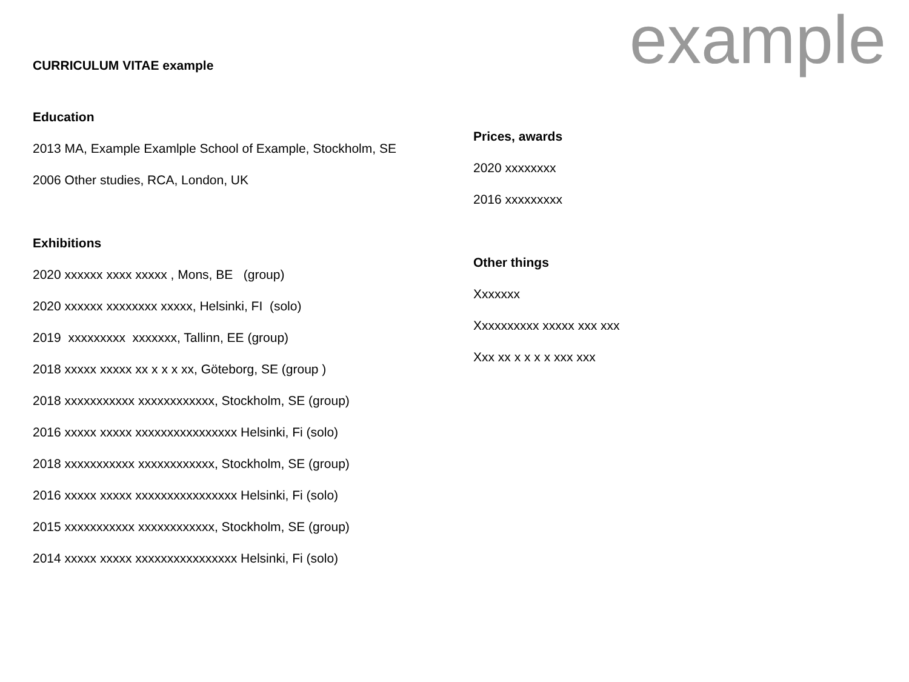CURRICULUM VITAE example
example
Education
2013 MA, Example Examlple School of Example, Stockholm, SE
2006 Other studies, RCA, London, UK
Exhibitions
2020 xxxxxx xxxx xxxxx , Mons, BE (group)
2020 xxxxxx xxxxxxxx xxxxx, Helsinki, FI (solo)
2019 xxxxxxxxx xxxxxxx, Tallinn, EE (group)
2018 xxxxx xxxxx xx x x x xx, Göteborg, SE (group )
2018 xxxxxxxxxxx xxxxxxxxxxxx, Stockholm, SE (group)
2016 xxxxx xxxxx xxxxxxxxxxxxxxxx Helsinki, Fi (solo)
2018 xxxxxxxxxxx xxxxxxxxxxxx, Stockholm, SE (group)
2016 xxxxx xxxxx xxxxxxxxxxxxxxxx Helsinki, Fi (solo)
2015 xxxxxxxxxxx xxxxxxxxxxxx, Stockholm, SE (group)
2014 xxxxx xxxxx xxxxxxxxxxxxxxxx Helsinki, Fi (solo)
Prices, awards
2020 xxxxxxxx
2016 xxxxxxxxx
Other things
Xxxxxxx
Xxxxxxxxxx xxxxx xxx xxx
Xxx xx x x x x xxx xxx